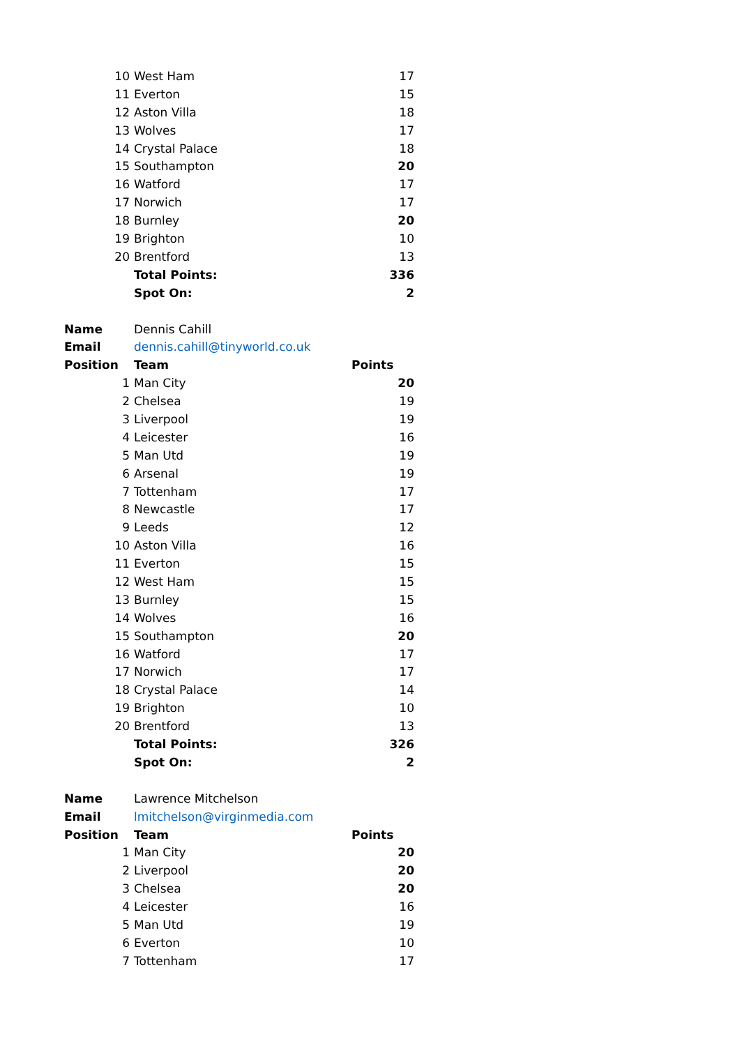| 10 | West Ham | 17 |
| 11 | Everton | 15 |
| 12 | Aston Villa | 18 |
| 13 | Wolves | 17 |
| 14 | Crystal Palace | 18 |
| 15 | Southampton | 20 |
| 16 | Watford | 17 |
| 17 | Norwich | 17 |
| 18 | Burnley | 20 |
| 19 | Brighton | 10 |
| 20 | Brentford | 13 |
| | Total Points: | 336 |
| | Spot On: | 2 |
| Name | Dennis Cahill | |
| Email | dennis.cahill@tinyworld.co.uk | |
| Position | Team | Points |
| 1 | Man City | 20 |
| 2 | Chelsea | 19 |
| 3 | Liverpool | 19 |
| 4 | Leicester | 16 |
| 5 | Man Utd | 19 |
| 6 | Arsenal | 19 |
| 7 | Tottenham | 17 |
| 8 | Newcastle | 17 |
| 9 | Leeds | 12 |
| 10 | Aston Villa | 16 |
| 11 | Everton | 15 |
| 12 | West Ham | 15 |
| 13 | Burnley | 15 |
| 14 | Wolves | 16 |
| 15 | Southampton | 20 |
| 16 | Watford | 17 |
| 17 | Norwich | 17 |
| 18 | Crystal Palace | 14 |
| 19 | Brighton | 10 |
| 20 | Brentford | 13 |
| | Total Points: | 326 |
| | Spot On: | 2 |
| Name | Lawrence Mitchelson | |
| Email | lmitchelson@virginmedia.com | |
| Position | Team | Points |
| 1 | Man City | 20 |
| 2 | Liverpool | 20 |
| 3 | Chelsea | 20 |
| 4 | Leicester | 16 |
| 5 | Man Utd | 19 |
| 6 | Everton | 10 |
| 7 | Tottenham | 17 |